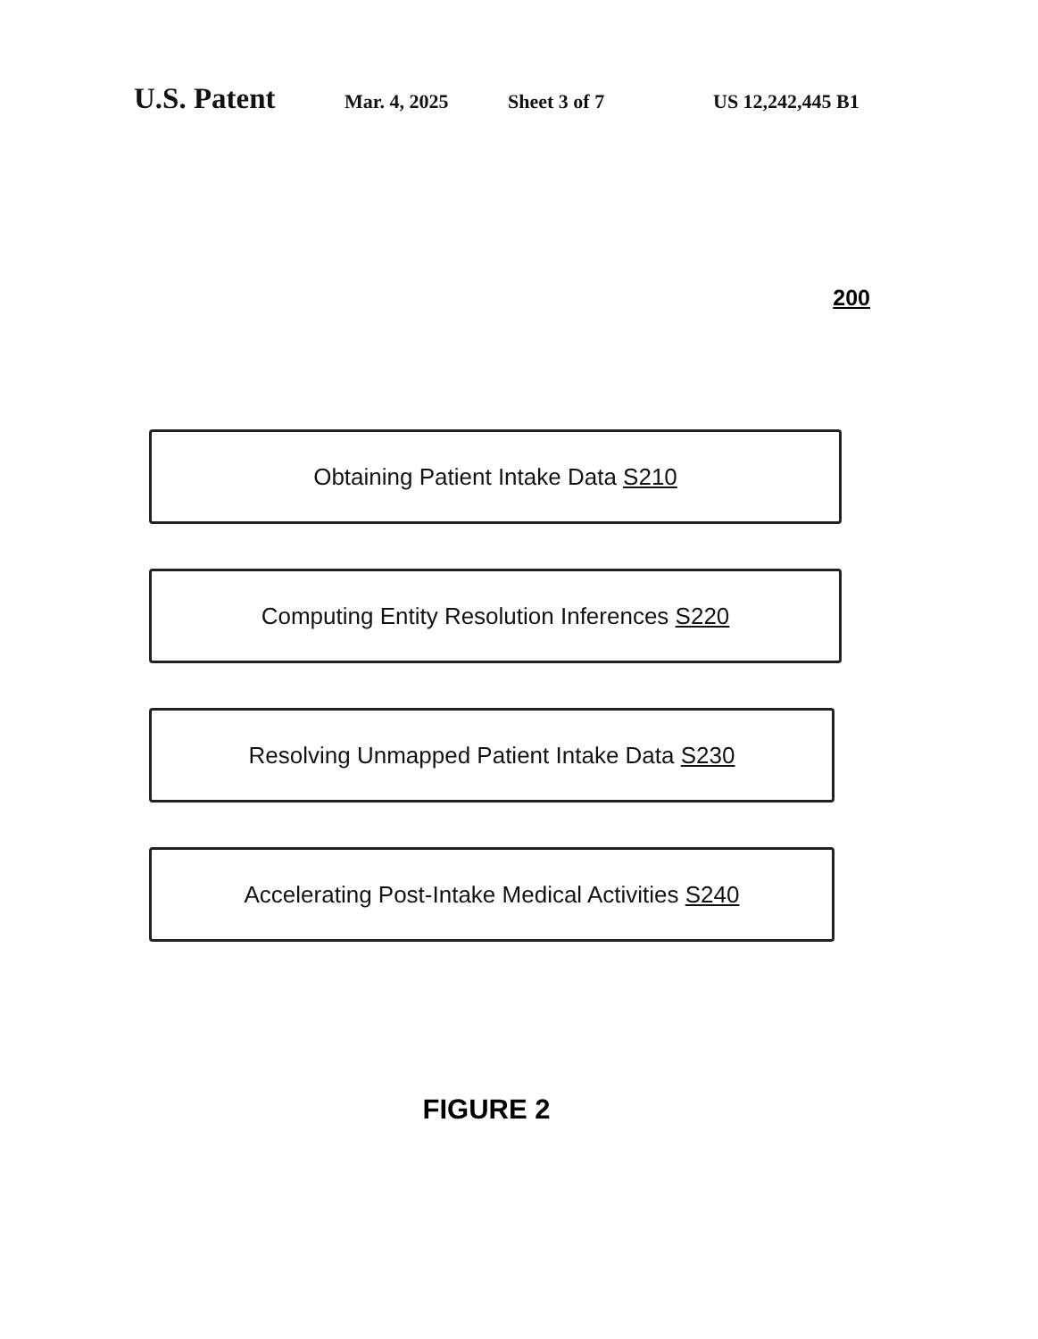U.S. Patent Mar. 4, 2025 Sheet 3 of 7 US 12,242,445 B1
200
Obtaining Patient Intake Data S210
Computing Entity Resolution Inferences S220
Resolving Unmapped Patient Intake Data S230
Accelerating Post-Intake Medical Activities S240
FIGURE 2